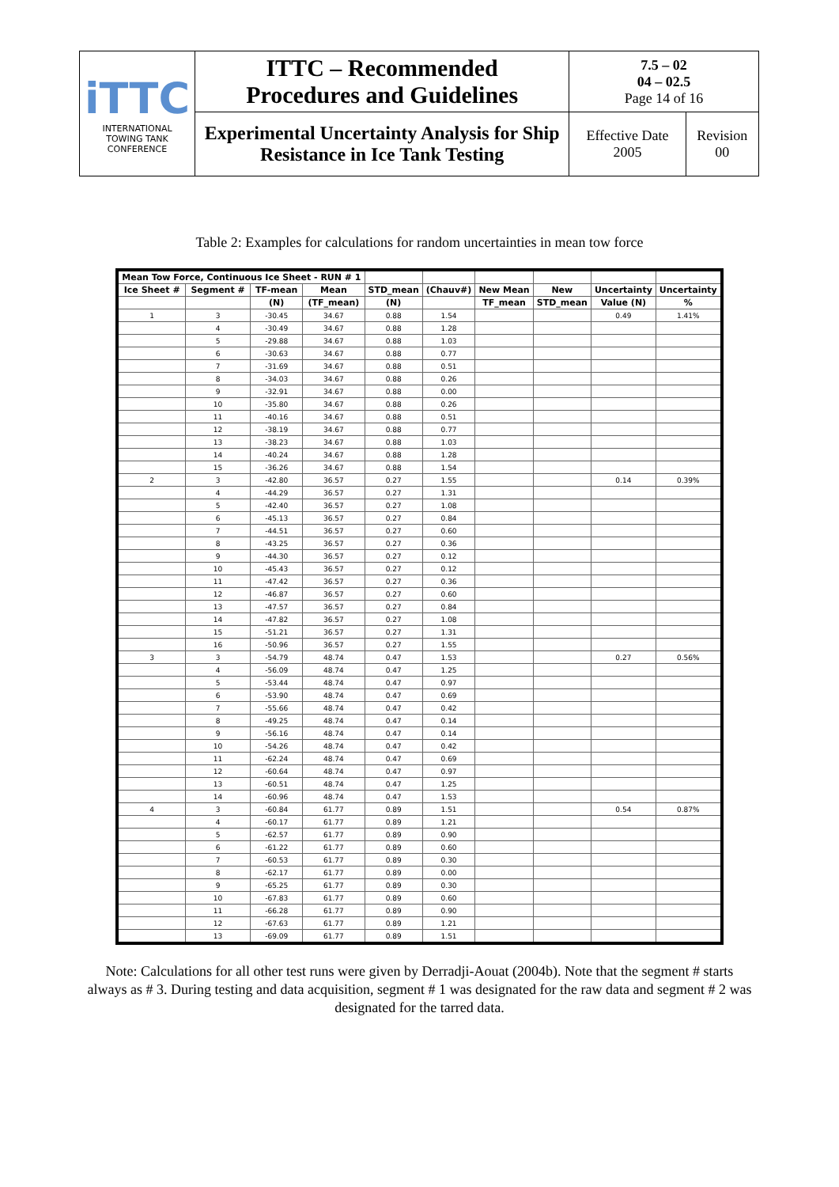| iTTC INTERNATIONAL TOWING TANK CONFERENCE | ITTC – Recommended Procedures and Guidelines | 7.5 – 02 04 – 02.5 Page 14 of 16 | |
| | Experimental Uncertainty Analysis for Ship Resistance in Ice Tank Testing | Effective Date 2005 | Revision 00 |
Table 2: Examples for calculations for random uncertainties in mean tow force
| Mean Tow Force, Continuous Ice Sheet - RUN # 1 | | | | | | | | | |
| Ice Sheet # | Segment # | TF-mean | Mean | STD_mean | (Chauv#) | New Mean | New | Uncertainty | Uncertainty |
| | | (N) | (TF_mean) | (N) | | TF_mean | STD_mean | Value (N) | % |
| 1 | 3 | -30.45 | 34.67 | 0.88 | 1.54 | | | 0.49 | 1.41% |
| | 4 | -30.49 | 34.67 | 0.88 | 1.28 | | | | |
| | 5 | -29.88 | 34.67 | 0.88 | 1.03 | | | | |
| | 6 | -30.63 | 34.67 | 0.88 | 0.77 | | | | |
| | 7 | -31.69 | 34.67 | 0.88 | 0.51 | | | | |
| | 8 | -34.03 | 34.67 | 0.88 | 0.26 | | | | |
| | 9 | -32.91 | 34.67 | 0.88 | 0.00 | | | | |
| | 10 | -35.80 | 34.67 | 0.88 | 0.26 | | | | |
| | 11 | -40.16 | 34.67 | 0.88 | 0.51 | | | | |
| | 12 | -38.19 | 34.67 | 0.88 | 0.77 | | | | |
| | 13 | -38.23 | 34.67 | 0.88 | 1.03 | | | | |
| | 14 | -40.24 | 34.67 | 0.88 | 1.28 | | | | |
| | 15 | -36.26 | 34.67 | 0.88 | 1.54 | | | | |
| 2 | 3 | -42.80 | 36.57 | 0.27 | 1.55 | | | 0.14 | 0.39% |
| | 4 | -44.29 | 36.57 | 0.27 | 1.31 | | | | |
| | 5 | -42.40 | 36.57 | 0.27 | 1.08 | | | | |
| | 6 | -45.13 | 36.57 | 0.27 | 0.84 | | | | |
| | 7 | -44.51 | 36.57 | 0.27 | 0.60 | | | | |
| | 8 | -43.25 | 36.57 | 0.27 | 0.36 | | | | |
| | 9 | -44.30 | 36.57 | 0.27 | 0.12 | | | | |
| | 10 | -45.43 | 36.57 | 0.27 | 0.12 | | | | |
| | 11 | -47.42 | 36.57 | 0.27 | 0.36 | | | | |
| | 12 | -46.87 | 36.57 | 0.27 | 0.60 | | | | |
| | 13 | -47.57 | 36.57 | 0.27 | 0.84 | | | | |
| | 14 | -47.82 | 36.57 | 0.27 | 1.08 | | | | |
| | 15 | -51.21 | 36.57 | 0.27 | 1.31 | | | | |
| | 16 | -50.96 | 36.57 | 0.27 | 1.55 | | | | |
| 3 | 3 | -54.79 | 48.74 | 0.47 | 1.53 | | | 0.27 | 0.56% |
| | 4 | -56.09 | 48.74 | 0.47 | 1.25 | | | | |
| | 5 | -53.44 | 48.74 | 0.47 | 0.97 | | | | |
| | 6 | -53.90 | 48.74 | 0.47 | 0.69 | | | | |
| | 7 | -55.66 | 48.74 | 0.47 | 0.42 | | | | |
| | 8 | -49.25 | 48.74 | 0.47 | 0.14 | | | | |
| | 9 | -56.16 | 48.74 | 0.47 | 0.14 | | | | |
| | 10 | -54.26 | 48.74 | 0.47 | 0.42 | | | | |
| | 11 | -62.24 | 48.74 | 0.47 | 0.69 | | | | |
| | 12 | -60.64 | 48.74 | 0.47 | 0.97 | | | | |
| | 13 | -60.51 | 48.74 | 0.47 | 1.25 | | | | |
| | 14 | -60.96 | 48.74 | 0.47 | 1.53 | | | | |
| 4 | 3 | -60.84 | 61.77 | 0.89 | 1.51 | | | 0.54 | 0.87% |
| | 4 | -60.17 | 61.77 | 0.89 | 1.21 | | | | |
| | 5 | -62.57 | 61.77 | 0.89 | 0.90 | | | | |
| | 6 | -61.22 | 61.77 | 0.89 | 0.60 | | | | |
| | 7 | -60.53 | 61.77 | 0.89 | 0.30 | | | | |
| | 8 | -62.17 | 61.77 | 0.89 | 0.00 | | | | |
| | 9 | -65.25 | 61.77 | 0.89 | 0.30 | | | | |
| | 10 | -67.83 | 61.77 | 0.89 | 0.60 | | | | |
| | 11 | -66.28 | 61.77 | 0.89 | 0.90 | | | | |
| | 12 | -67.63 | 61.77 | 0.89 | 1.21 | | | | |
| | 13 | -69.09 | 61.77 | 0.89 | 1.51 | | | | |
Note: Calculations for all other test runs were given by Derradji-Aouat (2004b). Note that the segment # starts always as # 3. During testing and data acquisition, segment # 1 was designated for the raw data and segment # 2 was designated for the tarred data.